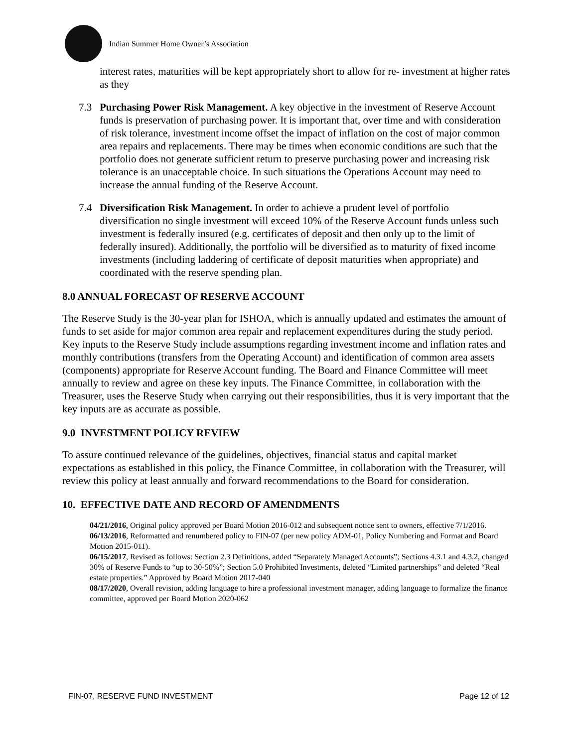Indian Summer Home Owner’s Association
interest rates, maturities will be kept appropriately short to allow for re- investment at higher rates as they
7.3 Purchasing Power Risk Management. A key objective in the investment of Reserve Account funds is preservation of purchasing power. It is important that, over time and with consideration of risk tolerance, investment income offset the impact of inflation on the cost of major common area repairs and replacements. There may be times when economic conditions are such that the portfolio does not generate sufficient return to preserve purchasing power and increasing risk tolerance is an unacceptable choice. In such situations the Operations Account may need to increase the annual funding of the Reserve Account.
7.4 Diversification Risk Management. In order to achieve a prudent level of portfolio diversification no single investment will exceed 10% of the Reserve Account funds unless such investment is federally insured (e.g. certificates of deposit and then only up to the limit of federally insured). Additionally, the portfolio will be diversified as to maturity of fixed income investments (including laddering of certificate of deposit maturities when appropriate) and coordinated with the reserve spending plan.
8.0 ANNUAL FORECAST OF RESERVE ACCOUNT
The Reserve Study is the 30-year plan for ISHOA, which is annually updated and estimates the amount of funds to set aside for major common area repair and replacement expenditures during the study period. Key inputs to the Reserve Study include assumptions regarding investment income and inflation rates and monthly contributions (transfers from the Operating Account) and identification of common area assets (components) appropriate for Reserve Account funding. The Board and Finance Committee will meet annually to review and agree on these key inputs. The Finance Committee, in collaboration with the Treasurer, uses the Reserve Study when carrying out their responsibilities, thus it is very important that the key inputs are as accurate as possible.
9.0 INVESTMENT POLICY REVIEW
To assure continued relevance of the guidelines, objectives, financial status and capital market expectations as established in this policy, the Finance Committee, in collaboration with the Treasurer, will review this policy at least annually and forward recommendations to the Board for consideration.
10. EFFECTIVE DATE AND RECORD OF AMENDMENTS
04/21/2016, Original policy approved per Board Motion 2016-012 and subsequent notice sent to owners, effective 7/1/2016.
06/13/2016, Reformatted and renumbered policy to FIN-07 (per new policy ADM-01, Policy Numbering and Format and Board Motion 2015-011).
06/15/2017, Revised as follows: Section 2.3 Definitions, added “Separately Managed Accounts”; Sections 4.3.1 and 4.3.2, changed 30% of Reserve Funds to “up to 30-50%”; Section 5.0 Prohibited Investments, deleted “Limited partnerships” and deleted “Real estate properties.” Approved by Board Motion 2017-040
08/17/2020, Overall revision, adding language to hire a professional investment manager, adding language to formalize the finance committee, approved per Board Motion 2020-062
FIN-07, RESERVE FUND INVESTMENT Page 12 of 12